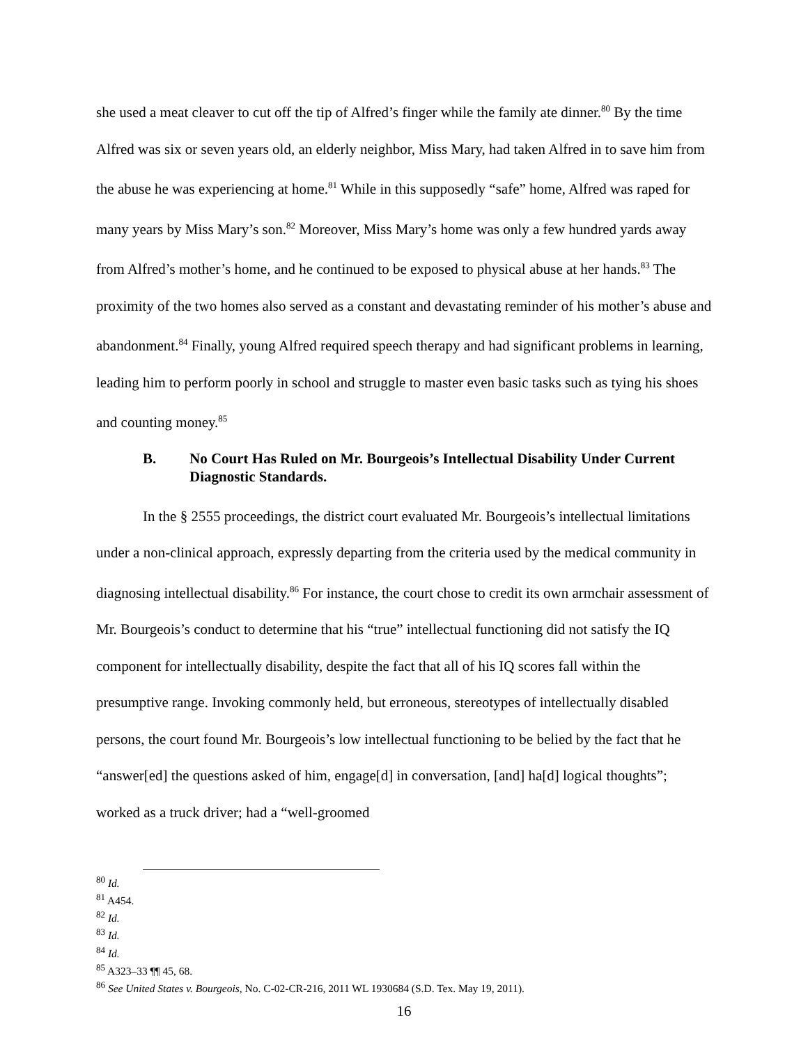she used a meat cleaver to cut off the tip of Alfred’s finger while the family ate dinner.<sup>80</sup> By the time Alfred was six or seven years old, an elderly neighbor, Miss Mary, had taken Alfred in to save him from the abuse he was experiencing at home.<sup>81</sup> While in this supposedly “safe” home, Alfred was raped for many years by Miss Mary’s son.<sup>82</sup> Moreover, Miss Mary’s home was only a few hundred yards away from Alfred’s mother’s home, and he continued to be exposed to physical abuse at her hands.<sup>83</sup> The proximity of the two homes also served as a constant and devastating reminder of his mother’s abuse and abandonment.<sup>84</sup> Finally, young Alfred required speech therapy and had significant problems in learning, leading him to perform poorly in school and struggle to master even basic tasks such as tying his shoes and counting money.<sup>85</sup>
B. No Court Has Ruled on Mr. Bourgeois’s Intellectual Disability Under Current Diagnostic Standards.
In the § 2555 proceedings, the district court evaluated Mr. Bourgeois’s intellectual limitations under a non-clinical approach, expressly departing from the criteria used by the medical community in diagnosing intellectual disability.<sup>86</sup> For instance, the court chose to credit its own armchair assessment of Mr. Bourgeois’s conduct to determine that his “true” intellectual functioning did not satisfy the IQ component for intellectually disability, despite the fact that all of his IQ scores fall within the presumptive range. Invoking commonly held, but erroneous, stereotypes of intellectually disabled persons, the court found Mr. Bourgeois’s low intellectual functioning to be belied by the fact that he “answer[ed] the questions asked of him, engage[d] in conversation, [and] ha[d] logical thoughts”; worked as a truck driver; had a “well-groomed
<sup>80</sup> Id.
<sup>81</sup> A454.
<sup>82</sup> Id.
<sup>83</sup> Id.
<sup>84</sup> Id.
<sup>85</sup> A323–33 ¶¶ 45, 68.
<sup>86</sup> See United States v. Bourgeois, No. C-02-CR-216, 2011 WL 1930684 (S.D. Tex. May 19, 2011).
16